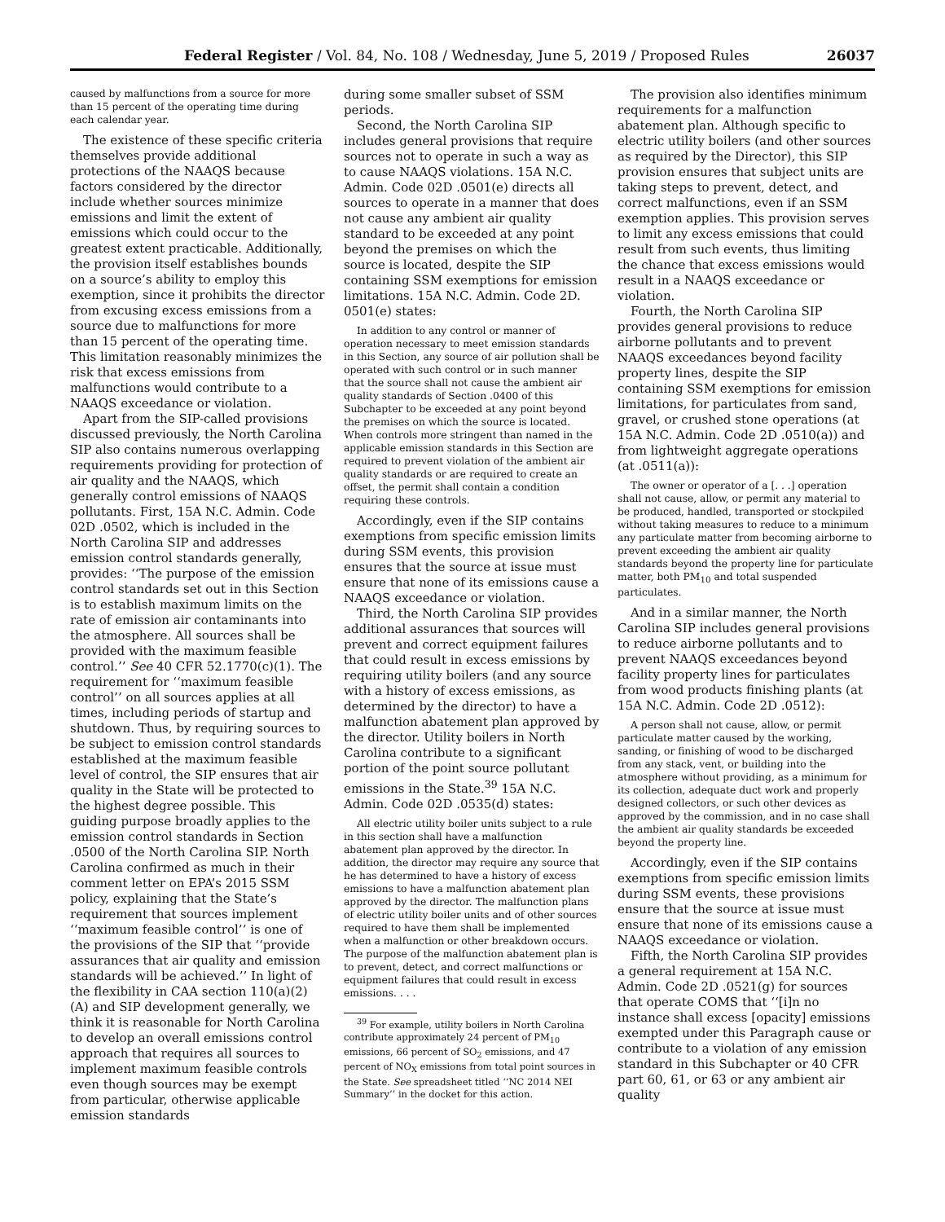Federal Register / Vol. 84, No. 108 / Wednesday, June 5, 2019 / Proposed Rules 26037
caused by malfunctions from a source for more than 15 percent of the operating time during each calendar year.
The existence of these specific criteria themselves provide additional protections of the NAAQS because factors considered by the director include whether sources minimize emissions and limit the extent of emissions which could occur to the greatest extent practicable. Additionally, the provision itself establishes bounds on a source’s ability to employ this exemption, since it prohibits the director from excusing excess emissions from a source due to malfunctions for more than 15 percent of the operating time. This limitation reasonably minimizes the risk that excess emissions from malfunctions would contribute to a NAAQS exceedance or violation.
Apart from the SIP-called provisions discussed previously, the North Carolina SIP also contains numerous overlapping requirements providing for protection of air quality and the NAAQS, which generally control emissions of NAAQS pollutants. First, 15A N.C. Admin. Code 02D .0502, which is included in the North Carolina SIP and addresses emission control standards generally, provides: ‘‘The purpose of the emission control standards set out in this Section is to establish maximum limits on the rate of emission air contaminants into the atmosphere. All sources shall be provided with the maximum feasible control.’’ See 40 CFR 52.1770(c)(1). The requirement for ‘‘maximum feasible control’’ on all sources applies at all times, including periods of startup and shutdown. Thus, by requiring sources to be subject to emission control standards established at the maximum feasible level of control, the SIP ensures that air quality in the State will be protected to the highest degree possible. This guiding purpose broadly applies to the emission control standards in Section .0500 of the North Carolina SIP. North Carolina confirmed as much in their comment letter on EPA’s 2015 SSM policy, explaining that the State’s requirement that sources implement ‘‘maximum feasible control’’ is one of the provisions of the SIP that ‘‘provide assurances that air quality and emission standards will be achieved.’’ In light of the flexibility in CAA section 110(a)(2)(A) and SIP development generally, we think it is reasonable for North Carolina to develop an overall emissions control approach that requires all sources to implement maximum feasible controls even though sources may be exempt from particular, otherwise applicable emission standards
during some smaller subset of SSM periods.
Second, the North Carolina SIP includes general provisions that require sources not to operate in such a way as to cause NAAQS violations. 15A N.C. Admin. Code 02D .0501(e) directs all sources to operate in a manner that does not cause any ambient air quality standard to be exceeded at any point beyond the premises on which the source is located, despite the SIP containing SSM exemptions for emission limitations. 15A N.C. Admin. Code 2D. 0501(e) states:
In addition to any control or manner of operation necessary to meet emission standards in this Section, any source of air pollution shall be operated with such control or in such manner that the source shall not cause the ambient air quality standards of Section .0400 of this Subchapter to be exceeded at any point beyond the premises on which the source is located. When controls more stringent than named in the applicable emission standards in this Section are required to prevent violation of the ambient air quality standards or are required to create an offset, the permit shall contain a condition requiring these controls.
Accordingly, even if the SIP contains exemptions from specific emission limits during SSM events, this provision ensures that the source at issue must ensure that none of its emissions cause a NAAQS exceedance or violation.
Third, the North Carolina SIP provides additional assurances that sources will prevent and correct equipment failures that could result in excess emissions by requiring utility boilers (and any source with a history of excess emissions, as determined by the director) to have a malfunction abatement plan approved by the director. Utility boilers in North Carolina contribute to a significant portion of the point source pollutant emissions in the State.<sup>39</sup> 15A N.C. Admin. Code 02D .0535(d) states:
All electric utility boiler units subject to a rule in this section shall have a malfunction abatement plan approved by the director. In addition, the director may require any source that he has determined to have a history of excess emissions to have a malfunction abatement plan approved by the director. The malfunction plans of electric utility boiler units and of other sources required to have them shall be implemented when a malfunction or other breakdown occurs. The purpose of the malfunction abatement plan is to prevent, detect, and correct malfunctions or equipment failures that could result in excess emissions. . . .
<sup>39</sup> For example, utility boilers in North Carolina contribute approximately 24 percent of PM<sub>10</sub> emissions, 66 percent of SO<sub>2</sub> emissions, and 47 percent of NO<sub>X</sub> emissions from total point sources in the State. See spreadsheet titled ‘‘NC 2014 NEI Summary’’ in the docket for this action.
The provision also identifies minimum requirements for a malfunction abatement plan. Although specific to electric utility boilers (and other sources as required by the Director), this SIP provision ensures that subject units are taking steps to prevent, detect, and correct malfunctions, even if an SSM exemption applies. This provision serves to limit any excess emissions that could result from such events, thus limiting the chance that excess emissions would result in a NAAQS exceedance or violation.
Fourth, the North Carolina SIP provides general provisions to reduce airborne pollutants and to prevent NAAQS exceedances beyond facility property lines, despite the SIP containing SSM exemptions for emission limitations, for particulates from sand, gravel, or crushed stone operations (at 15A N.C. Admin. Code 2D .0510(a)) and from lightweight aggregate operations (at .0511(a)):
The owner or operator of a [. . .] operation shall not cause, allow, or permit any material to be produced, handled, transported or stockpiled without taking measures to reduce to a minimum any particulate matter from becoming airborne to prevent exceeding the ambient air quality standards beyond the property line for particulate matter, both PM<sub>10</sub> and total suspended particulates.
And in a similar manner, the North Carolina SIP includes general provisions to reduce airborne pollutants and to prevent NAAQS exceedances beyond facility property lines for particulates from wood products finishing plants (at 15A N.C. Admin. Code 2D .0512):
A person shall not cause, allow, or permit particulate matter caused by the working, sanding, or finishing of wood to be discharged from any stack, vent, or building into the atmosphere without providing, as a minimum for its collection, adequate duct work and properly designed collectors, or such other devices as approved by the commission, and in no case shall the ambient air quality standards be exceeded beyond the property line.
Accordingly, even if the SIP contains exemptions from specific emission limits during SSM events, these provisions ensure that the source at issue must ensure that none of its emissions cause a NAAQS exceedance or violation.
Fifth, the North Carolina SIP provides a general requirement at 15A N.C. Admin. Code 2D .0521(g) for sources that operate COMS that ‘‘[i]n no instance shall excess [opacity] emissions exempted under this Paragraph cause or contribute to a violation of any emission standard in this Subchapter or 40 CFR part 60, 61, or 63 or any ambient air quality